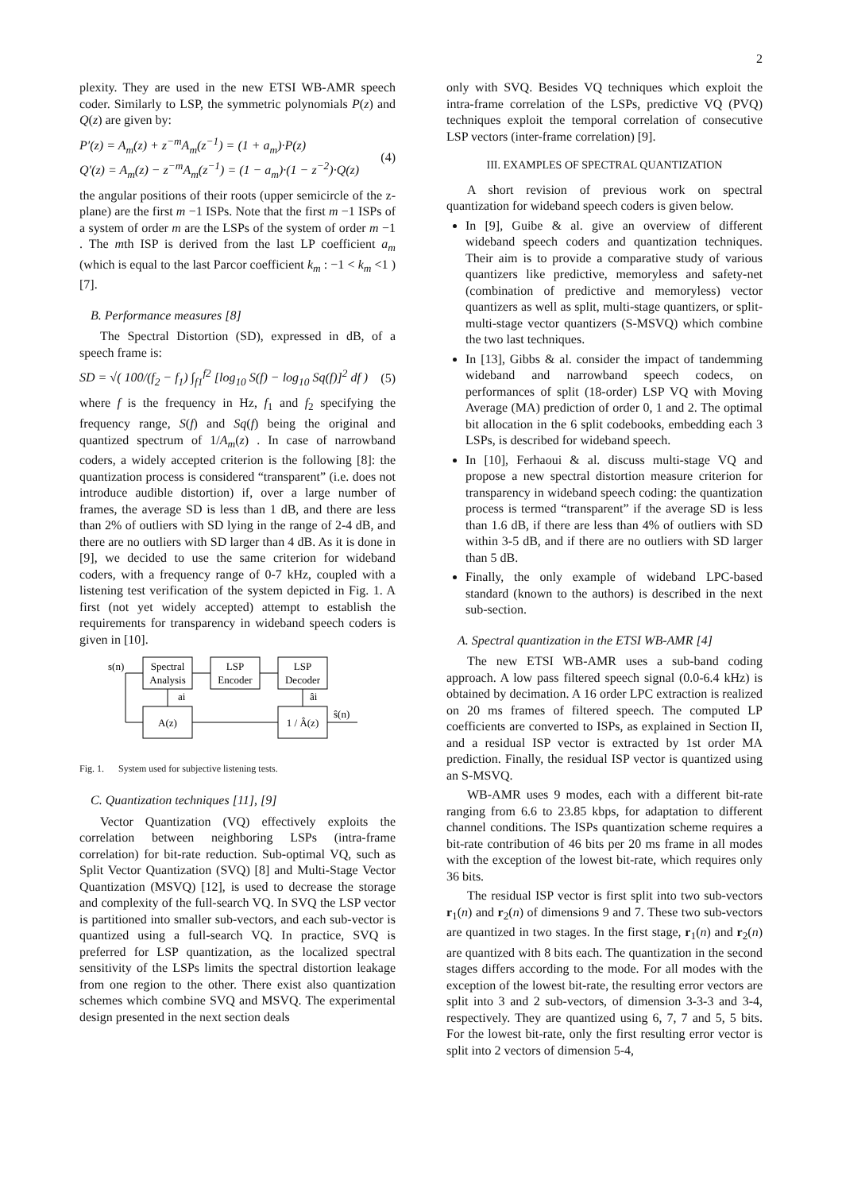2
plexity. They are used in the new ETSI WB-AMR speech coder. Similarly to LSP, the symmetric polynomials P(z) and Q(z) are given by:
P′(z) = A<sub>m</sub>(z) + z<sup>−m</sup>A<sub>m</sub>(z<sup>−1</sup>) = (1 + a<sub>m</sub>)·P(z)
Q′(z) = A<sub>m</sub>(z) − z<sup>−m</sup>A<sub>m</sub>(z<sup>−1</sup>) = (1 − a<sub>m</sub>)·(1 − z<sup>−2</sup>)·Q(z)
(4)
the angular positions of their roots (upper semicircle of the z-plane) are the first m −1 ISPs. Note that the first m −1 ISPs of a system of order m are the LSPs of the system of order m −1 . The mth ISP is derived from the last LP coefficient a<sub>m</sub> (which is equal to the last Parcor coefficient k<sub>m</sub> : −1 < k<sub>m</sub> <1 ) [7].
B. Performance measures [8]
The Spectral Distortion (SD), expressed in dB, of a speech frame is:
SD = √( 100/(f<sub>2</sub> − f<sub>1</sub>) ∫<sub>f1</sub><sup>f2</sup> [log<sub>10</sub> S(f) − log<sub>10</sub> Sq(f)]<sup>2</sup> df )
(5)
where f is the frequency in Hz, f<sub>1</sub> and f<sub>2</sub> specifying the frequency range, S(f) and Sq(f) being the original and quantized spectrum of 1/A<sub>m</sub>(z) . In case of narrowband coders, a widely accepted criterion is the following [8]: the quantization process is considered “transparent” (i.e. does not introduce audible distortion) if, over a large number of frames, the average SD is less than 1 dB, and there are less than 2% of outliers with SD lying in the range of 2-4 dB, and there are no outliers with SD larger than 4 dB. As it is done in [9], we decided to use the same criterion for wideband coders, with a frequency range of 0-7 kHz, coupled with a listening test verification of the system depicted in Fig. 1. A first (not yet widely accepted) attempt to establish the requirements for transparency in wideband speech coders is given in [10].
Spectral
Analysis
LSP
Encoder
LSP
Decoder
A(z)
1 / Â(z)
s(n)
ai
âi
ŝ(n)
Fig. 1. System used for subjective listening tests.
C. Quantization techniques [11], [9]
Vector Quantization (VQ) effectively exploits the correlation between neighboring LSPs (intra-frame correlation) for bit-rate reduction. Sub-optimal VQ, such as Split Vector Quantization (SVQ) [8] and Multi-Stage Vector Quantization (MSVQ) [12], is used to decrease the storage and complexity of the full-search VQ. In SVQ the LSP vector is partitioned into smaller sub-vectors, and each sub-vector is quantized using a full-search VQ. In practice, SVQ is preferred for LSP quantization, as the localized spectral sensitivity of the LSPs limits the spectral distortion leakage from one region to the other. There exist also quantization schemes which combine SVQ and MSVQ. The experimental design presented in the next section deals
only with SVQ. Besides VQ techniques which exploit the intra-frame correlation of the LSPs, predictive VQ (PVQ) techniques exploit the temporal correlation of consecutive LSP vectors (inter-frame correlation) [9].
III. EXAMPLES OF SPECTRAL QUANTIZATION
A short revision of previous work on spectral quantization for wideband speech coders is given below.
In [9], Guibe & al. give an overview of different wideband speech coders and quantization techniques. Their aim is to provide a comparative study of various quantizers like predictive, memoryless and safety-net (combination of predictive and memoryless) vector quantizers as well as split, multi-stage quantizers, or split-multi-stage vector quantizers (S-MSVQ) which combine the two last techniques.
In [13], Gibbs & al. consider the impact of tandemming wideband and narrowband speech codecs, on performances of split (18-order) LSP VQ with Moving Average (MA) prediction of order 0, 1 and 2. The optimal bit allocation in the 6 split codebooks, embedding each 3 LSPs, is described for wideband speech.
In [10], Ferhaoui & al. discuss multi-stage VQ and propose a new spectral distortion measure criterion for transparency in wideband speech coding: the quantization process is termed “transparent” if the average SD is less than 1.6 dB, if there are less than 4% of outliers with SD within 3-5 dB, and if there are no outliers with SD larger than 5 dB.
Finally, the only example of wideband LPC-based standard (known to the authors) is described in the next sub-section.
A. Spectral quantization in the ETSI WB-AMR [4]
The new ETSI WB-AMR uses a sub-band coding approach. A low pass filtered speech signal (0.0-6.4 kHz) is obtained by decimation. A 16 order LPC extraction is realized on 20 ms frames of filtered speech. The computed LP coefficients are converted to ISPs, as explained in Section II, and a residual ISP vector is extracted by 1st order MA prediction. Finally, the residual ISP vector is quantized using an S-MSVQ.
WB-AMR uses 9 modes, each with a different bit-rate ranging from 6.6 to 23.85 kbps, for adaptation to different channel conditions. The ISPs quantization scheme requires a bit-rate contribution of 46 bits per 20 ms frame in all modes with the exception of the lowest bit-rate, which requires only 36 bits.
The residual ISP vector is first split into two sub-vectors r<sub>1</sub>(n) and r<sub>2</sub>(n) of dimensions 9 and 7. These two sub-vectors are quantized in two stages. In the first stage, r<sub>1</sub>(n) and r<sub>2</sub>(n) are quantized with 8 bits each. The quantization in the second stages differs according to the mode. For all modes with the exception of the lowest bit-rate, the resulting error vectors are split into 3 and 2 sub-vectors, of dimension 3-3-3 and 3-4, respectively. They are quantized using 6, 7, 7 and 5, 5 bits. For the lowest bit-rate, only the first resulting error vector is split into 2 vectors of dimension 5-4,